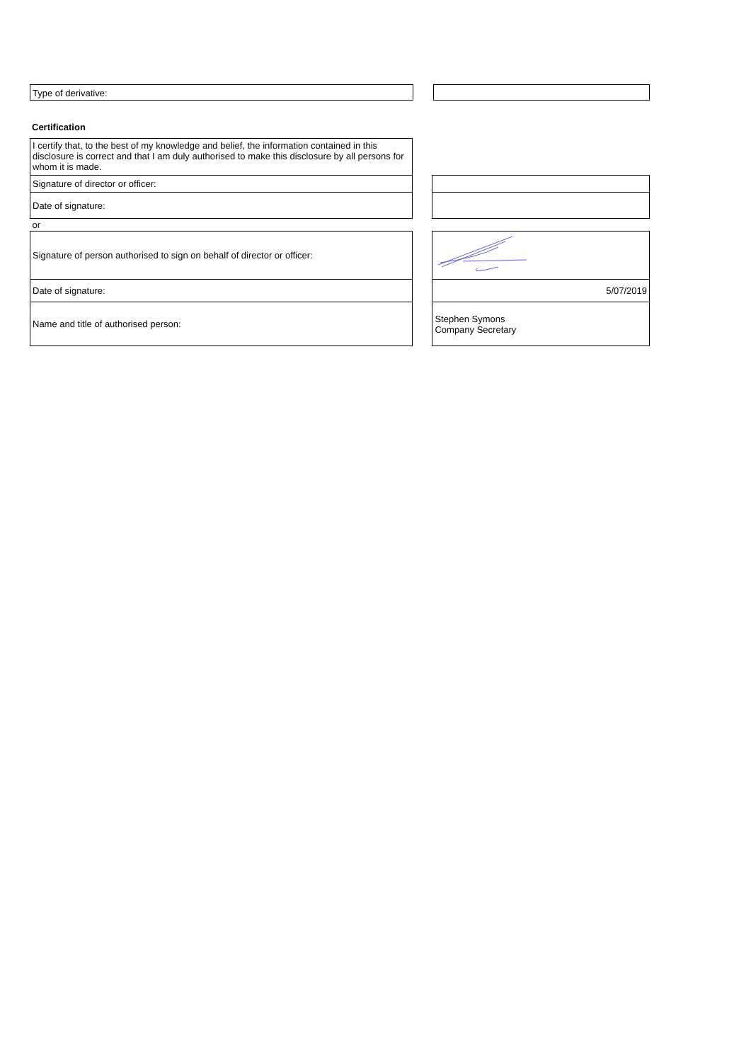| Type of derivative: | | |
Certification
| I certify that, to the best of my knowledge and belief, the information contained in this disclosure is correct and that I am duly authorised to make this disclosure by all persons for whom it is made. | | |
| Signature of director or officer: | | |
| Date of signature: | | |
| or | | |
| Signature of person authorised to sign on behalf of director or officer: | | |
| Date of signature: | | 5/07/2019 |
| Name and title of authorised person: | | Stephen Symons Company Secretary |